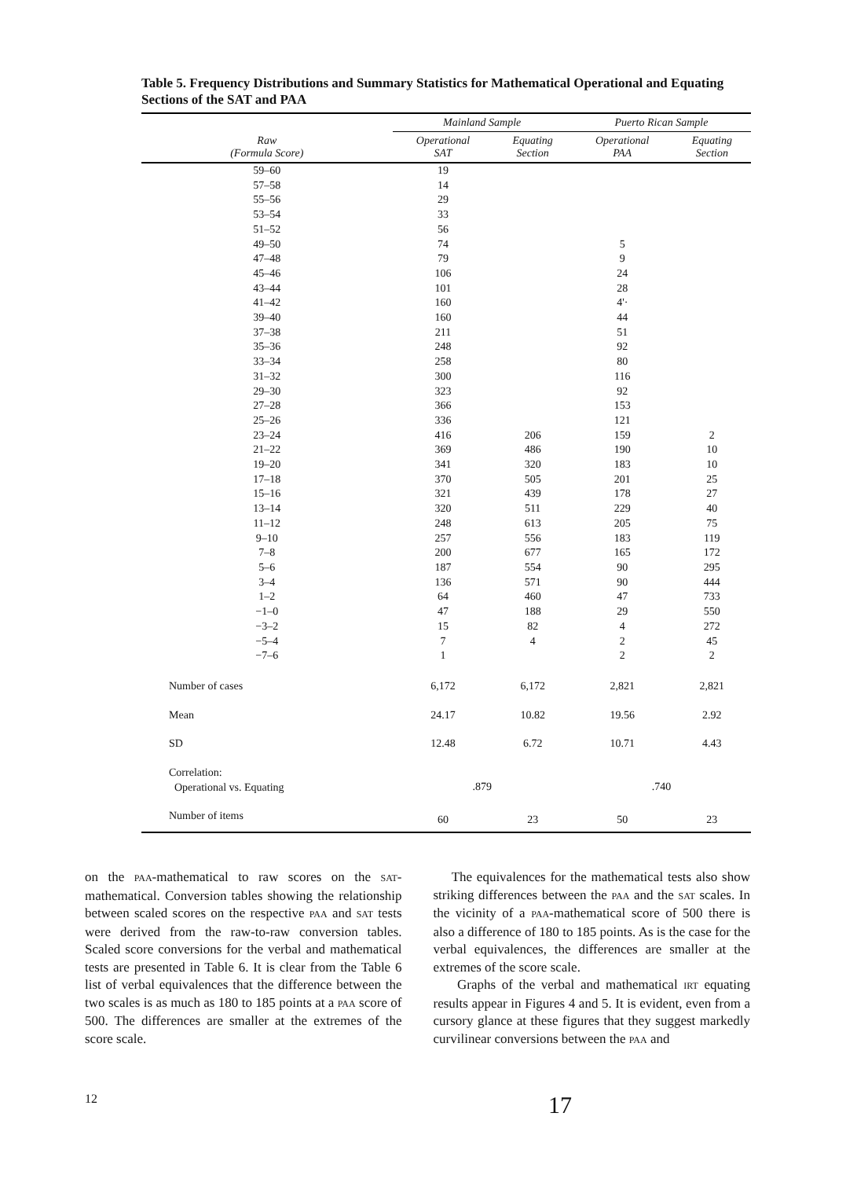Table 5. Frequency Distributions and Summary Statistics for Mathematical Operational and Equating Sections of the SAT and PAA
| | Mainland Sample | | Puerto Rican Sample | |
| --- | --- | --- | --- | --- |
| Raw (Formula Score) | Operational SAT | Equating Section | Operational PAA | Equating Section |
| 59–60 | 19 | | | |
| 57–58 | 14 | | | |
| 55–56 | 29 | | | |
| 53–54 | 33 | | | |
| 51–52 | 56 | | | |
| 49–50 | 74 | | 5 | |
| 47–48 | 79 | | 9 | |
| 45–46 | 106 | | 24 | |
| 43–44 | 101 | | 28 | |
| 41–42 | 160 | | 4'· | |
| 39–40 | 160 | | 44 | |
| 37–38 | 211 | | 51 | |
| 35–36 | 248 | | 92 | |
| 33–34 | 258 | | 80 | |
| 31–32 | 300 | | 116 | |
| 29–30 | 323 | | 92 | |
| 27–28 | 366 | | 153 | |
| 25–26 | 336 | | 121 | |
| 23–24 | 416 | 206 | 159 | 2 |
| 21–22 | 369 | 486 | 190 | 10 |
| 19–20 | 341 | 320 | 183 | 10 |
| 17–18 | 370 | 505 | 201 | 25 |
| 15–16 | 321 | 439 | 178 | 27 |
| 13–14 | 320 | 511 | 229 | 40 |
| 11–12 | 248 | 613 | 205 | 75 |
| 9–10 | 257 | 556 | 183 | 119 |
| 7–8 | 200 | 677 | 165 | 172 |
| 5–6 | 187 | 554 | 90 | 295 |
| 3–4 | 136 | 571 | 90 | 444 |
| 1–2 | 64 | 460 | 47 | 733 |
| −1–0 | 47 | 188 | 29 | 550 |
| −3–2 | 15 | 82 | 4 | 272 |
| −5–4 | 7 | 4 | 2 | 45 |
| −7–6 | 1 | | 2 | 2 |
| Number of cases | 6,172 | 6,172 | 2,821 | 2,821 |
| Mean | 24.17 | 10.82 | 19.56 | 2.92 |
| SD | 12.48 | 6.72 | 10.71 | 4.43 |
| Correlation: Operational vs. Equating | .879 | | .740 | |
| Number of items | 60 | 23 | 50 | 23 |
on the PAA-mathematical to raw scores on the SAT-mathematical. Conversion tables showing the relationship between scaled scores on the respective PAA and SAT tests were derived from the raw-to-raw conversion tables. Scaled score conversions for the verbal and mathematical tests are presented in Table 6. It is clear from the Table 6 list of verbal equivalences that the difference between the two scales is as much as 180 to 185 points at a PAA score of 500. The differences are smaller at the extremes of the score scale.
The equivalences for the mathematical tests also show striking differences between the PAA and the SAT scales. In the vicinity of a PAA-mathematical score of 500 there is also a difference of 180 to 185 points. As is the case for the verbal equivalences, the differences are smaller at the extremes of the score scale.
Graphs of the verbal and mathematical IRT equating results appear in Figures 4 and 5. It is evident, even from a cursory glance at these figures that they suggest markedly curvilinear conversions between the PAA and
12 17